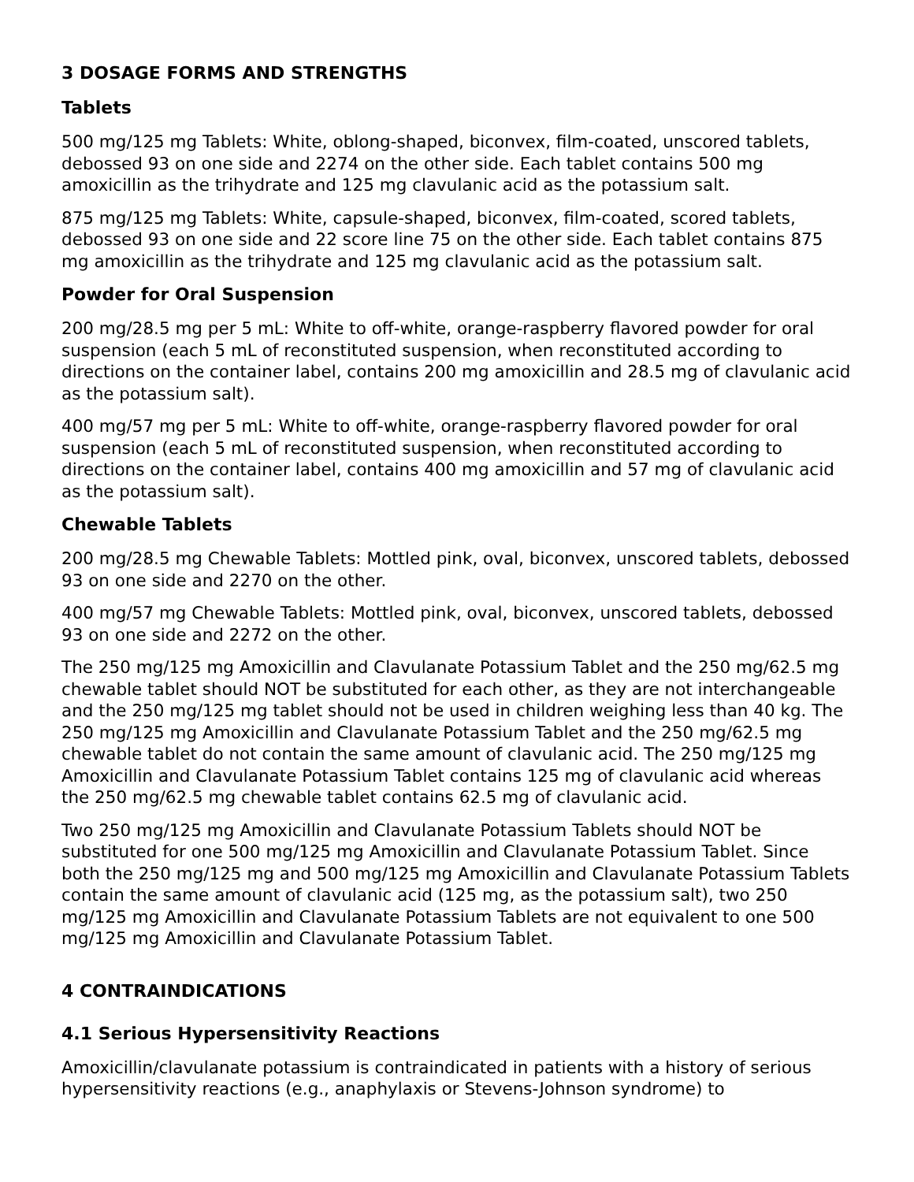3 DOSAGE FORMS AND STRENGTHS
Tablets
500 mg/125 mg Tablets: White, oblong-shaped, biconvex, film-coated, unscored tablets, debossed 93 on one side and 2274 on the other side. Each tablet contains 500 mg amoxicillin as the trihydrate and 125 mg clavulanic acid as the potassium salt.
875 mg/125 mg Tablets: White, capsule-shaped, biconvex, film-coated, scored tablets, debossed 93 on one side and 22 score line 75 on the other side. Each tablet contains 875 mg amoxicillin as the trihydrate and 125 mg clavulanic acid as the potassium salt.
Powder for Oral Suspension
200 mg/28.5 mg per 5 mL: White to off-white, orange-raspberry flavored powder for oral suspension (each 5 mL of reconstituted suspension, when reconstituted according to directions on the container label, contains 200 mg amoxicillin and 28.5 mg of clavulanic acid as the potassium salt).
400 mg/57 mg per 5 mL: White to off-white, orange-raspberry flavored powder for oral suspension (each 5 mL of reconstituted suspension, when reconstituted according to directions on the container label, contains 400 mg amoxicillin and 57 mg of clavulanic acid as the potassium salt).
Chewable Tablets
200 mg/28.5 mg Chewable Tablets: Mottled pink, oval, biconvex, unscored tablets, debossed 93 on one side and 2270 on the other.
400 mg/57 mg Chewable Tablets: Mottled pink, oval, biconvex, unscored tablets, debossed 93 on one side and 2272 on the other.
The 250 mg/125 mg Amoxicillin and Clavulanate Potassium Tablet and the 250 mg/62.5 mg chewable tablet should NOT be substituted for each other, as they are not interchangeable and the 250 mg/125 mg tablet should not be used in children weighing less than 40 kg. The 250 mg/125 mg Amoxicillin and Clavulanate Potassium Tablet and the 250 mg/62.5 mg chewable tablet do not contain the same amount of clavulanic acid. The 250 mg/125 mg Amoxicillin and Clavulanate Potassium Tablet contains 125 mg of clavulanic acid whereas the 250 mg/62.5 mg chewable tablet contains 62.5 mg of clavulanic acid.
Two 250 mg/125 mg Amoxicillin and Clavulanate Potassium Tablets should NOT be substituted for one 500 mg/125 mg Amoxicillin and Clavulanate Potassium Tablet. Since both the 250 mg/125 mg and 500 mg/125 mg Amoxicillin and Clavulanate Potassium Tablets contain the same amount of clavulanic acid (125 mg, as the potassium salt), two 250 mg/125 mg Amoxicillin and Clavulanate Potassium Tablets are not equivalent to one 500 mg/125 mg Amoxicillin and Clavulanate Potassium Tablet.
4 CONTRAINDICATIONS
4.1 Serious Hypersensitivity Reactions
Amoxicillin/clavulanate potassium is contraindicated in patients with a history of serious hypersensitivity reactions (e.g., anaphylaxis or Stevens-Johnson syndrome) to